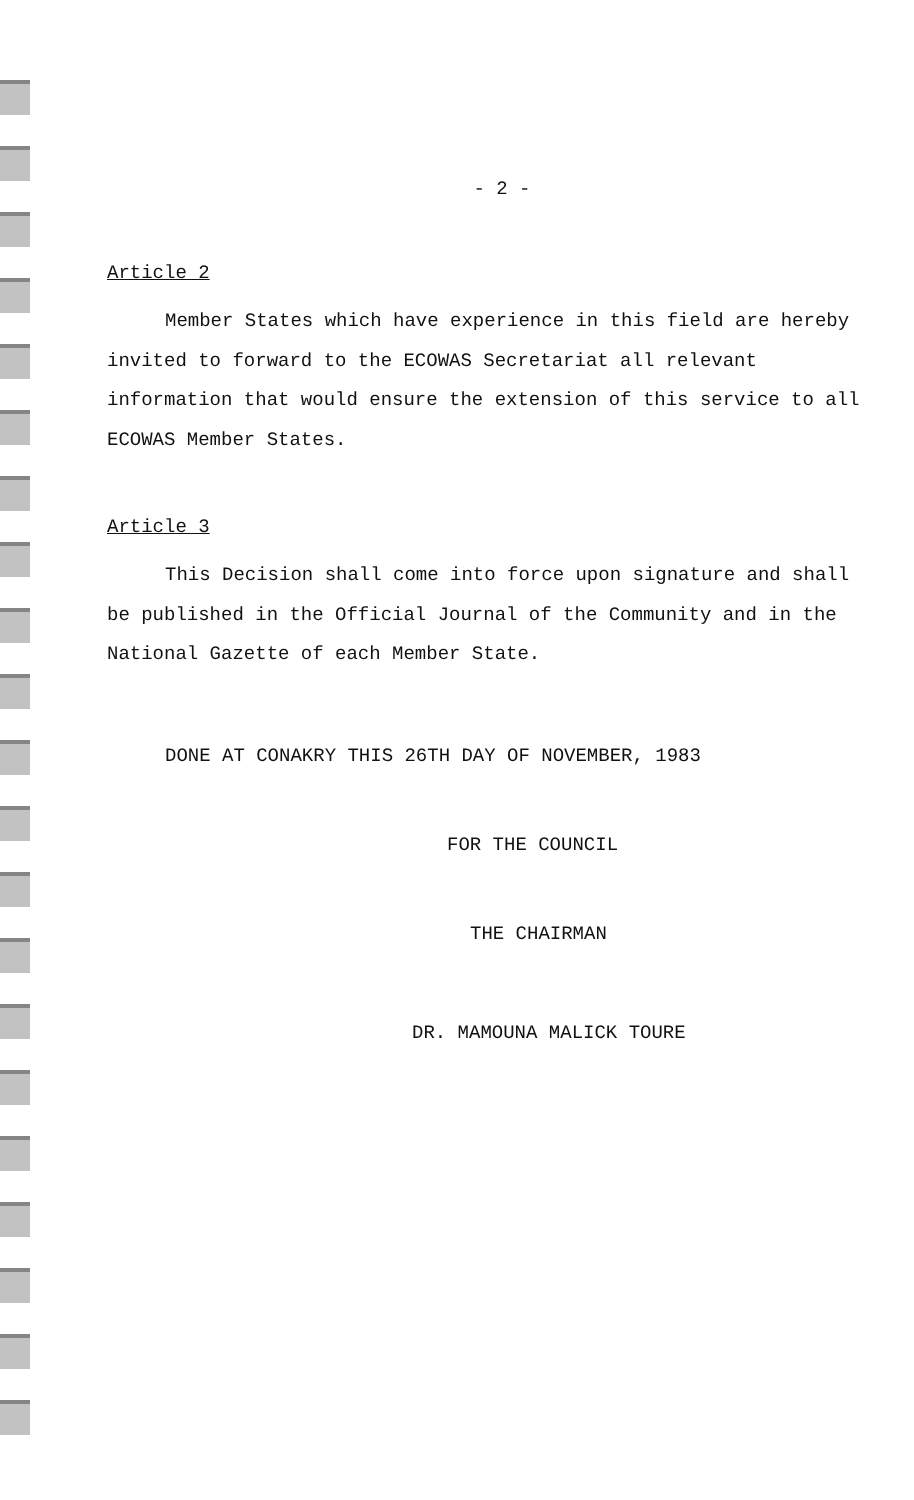- 2 -
Article 2
Member States which have experience in this field are hereby invited to forward to the ECOWAS Secretariat all relevant information that would ensure the extension of this service to all ECOWAS Member States.
Article 3
This Decision shall come into force upon signature and shall be published in the Official Journal of the Community and in the National Gazette of each Member State.
DONE AT CONAKRY THIS 26TH DAY OF NOVEMBER, 1983
FOR THE COUNCIL
THE CHAIRMAN
DR. MAMOUNA MALICK TOURE